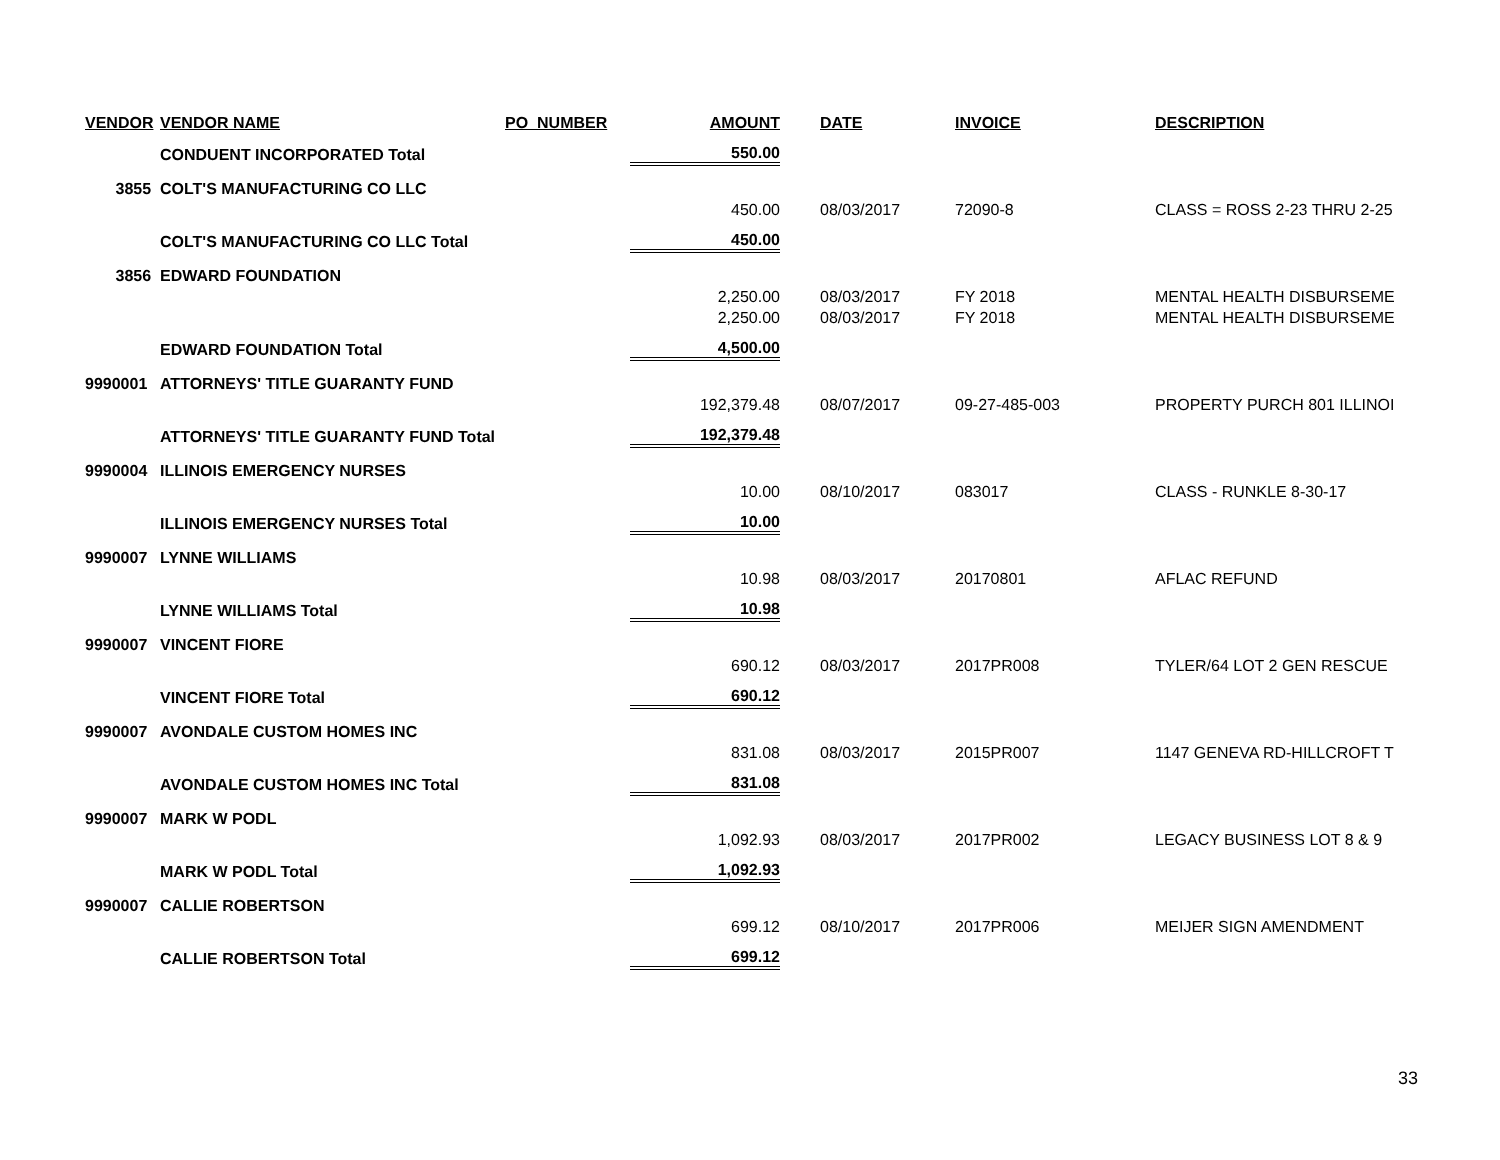| VENDOR | VENDOR NAME | PO_NUMBER | AMOUNT | | DATE | INVOICE | DESCRIPTION |
| --- | --- | --- | --- | --- | --- | --- | --- |
| | CONDUENT INCORPORATED Total | | 550.00 | | | | |
| 3855 | COLT'S MANUFACTURING CO LLC | | | | | | |
| | | | 450.00 | | 08/03/2017 | 72090-8 | CLASS = ROSS 2-23 THRU 2-25 |
| | COLT'S MANUFACTURING CO LLC Total | | 450.00 | | | | |
| 3856 | EDWARD FOUNDATION | | | | | | |
| | | | 2,250.00 | | 08/03/2017 | FY 2018 | MENTAL HEALTH DISBURSEME |
| | | | 2,250.00 | | 08/03/2017 | FY 2018 | MENTAL HEALTH DISBURSEME |
| | EDWARD FOUNDATION Total | | 4,500.00 | | | | |
| 9990001 | ATTORNEYS' TITLE GUARANTY FUND | | | | | | |
| | | | 192,379.48 | | 08/07/2017 | 09-27-485-003 | PROPERTY PURCH 801 ILLINOI |
| | ATTORNEYS' TITLE GUARANTY FUND Total | | 192,379.48 | | | | |
| 9990004 | ILLINOIS EMERGENCY NURSES | | | | | | |
| | | | 10.00 | | 08/10/2017 | 083017 | CLASS - RUNKLE 8-30-17 |
| | ILLINOIS EMERGENCY NURSES Total | | 10.00 | | | | |
| 9990007 | LYNNE WILLIAMS | | | | | | |
| | | | 10.98 | | 08/03/2017 | 20170801 | AFLAC REFUND |
| | LYNNE WILLIAMS Total | | 10.98 | | | | |
| 9990007 | VINCENT FIORE | | | | | | |
| | | | 690.12 | | 08/03/2017 | 2017PR008 | TYLER/64 LOT 2 GEN RESCUE |
| | VINCENT FIORE Total | | 690.12 | | | | |
| 9990007 | AVONDALE CUSTOM HOMES INC | | | | | | |
| | | | 831.08 | | 08/03/2017 | 2015PR007 | 1147 GENEVA RD-HILLCROFT T |
| | AVONDALE CUSTOM HOMES INC Total | | 831.08 | | | | |
| 9990007 | MARK W PODL | | | | | | |
| | | | 1,092.93 | | 08/03/2017 | 2017PR002 | LEGACY BUSINESS LOT 8 & 9 |
| | MARK W PODL Total | | 1,092.93 | | | | |
| 9990007 | CALLIE ROBERTSON | | | | | | |
| | | | 699.12 | | 08/10/2017 | 2017PR006 | MEIJER SIGN AMENDMENT |
| | CALLIE ROBERTSON Total | | 699.12 | | | | |
33